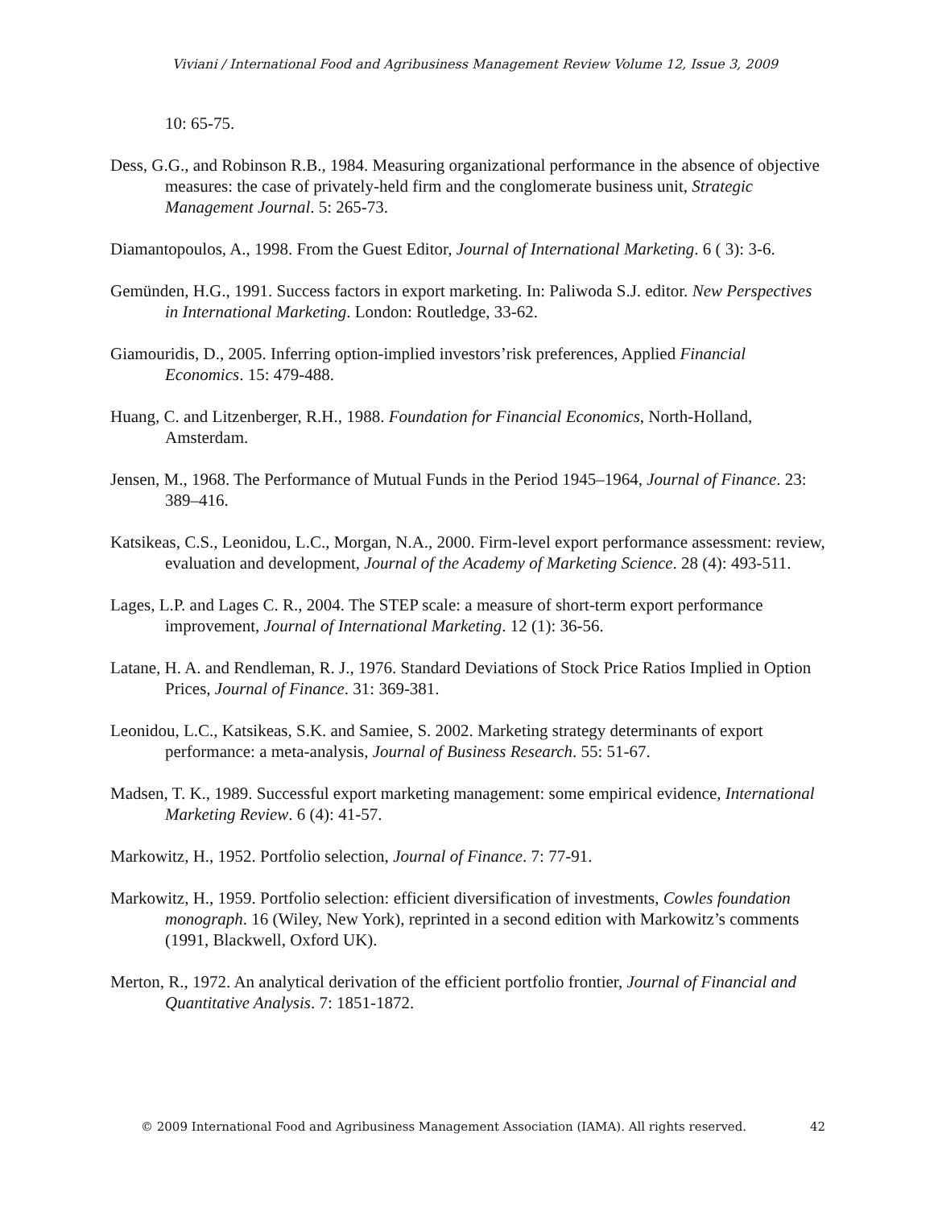Viviani / International Food and Agribusiness Management Review Volume 12, Issue 3, 2009
10: 65-75.
Dess, G.G., and Robinson R.B., 1984. Measuring organizational performance in the absence of objective measures: the case of privately-held firm and the conglomerate business unit, Strategic Management Journal. 5: 265-73.
Diamantopoulos, A., 1998. From the Guest Editor, Journal of International Marketing. 6 ( 3): 3-6.
Gemünden, H.G., 1991. Success factors in export marketing. In: Paliwoda S.J. editor. New Perspectives in International Marketing. London: Routledge, 33-62.
Giamouridis, D., 2005. Inferring option-implied investors’risk preferences, Applied Financial Economics. 15: 479-488.
Huang, C. and Litzenberger, R.H., 1988. Foundation for Financial Economics, North-Holland, Amsterdam.
Jensen, M., 1968. The Performance of Mutual Funds in the Period 1945–1964, Journal of Finance. 23: 389–416.
Katsikeas, C.S., Leonidou, L.C., Morgan, N.A., 2000. Firm-level export performance assessment: review, evaluation and development, Journal of the Academy of Marketing Science. 28 (4): 493-511.
Lages, L.P. and Lages C. R., 2004. The STEP scale: a measure of short-term export performance improvement, Journal of International Marketing. 12 (1): 36-56.
Latane, H. A. and Rendleman, R. J., 1976. Standard Deviations of Stock Price Ratios Implied in Option Prices, Journal of Finance. 31: 369-381.
Leonidou, L.C., Katsikeas, S.K. and Samiee, S. 2002. Marketing strategy determinants of export performance: a meta-analysis, Journal of Business Research. 55: 51-67.
Madsen, T. K., 1989. Successful export marketing management: some empirical evidence, International Marketing Review. 6 (4): 41-57.
Markowitz, H., 1952. Portfolio selection, Journal of Finance. 7: 77-91.
Markowitz, H., 1959. Portfolio selection: efficient diversification of investments, Cowles foundation monograph. 16 (Wiley, New York), reprinted in a second edition with Markowitz’s comments (1991, Blackwell, Oxford UK).
Merton, R., 1972. An analytical derivation of the efficient portfolio frontier, Journal of Financial and Quantitative Analysis. 7: 1851-1872.
© 2009 International Food and Agribusiness Management Association (IAMA). All rights reserved. 42